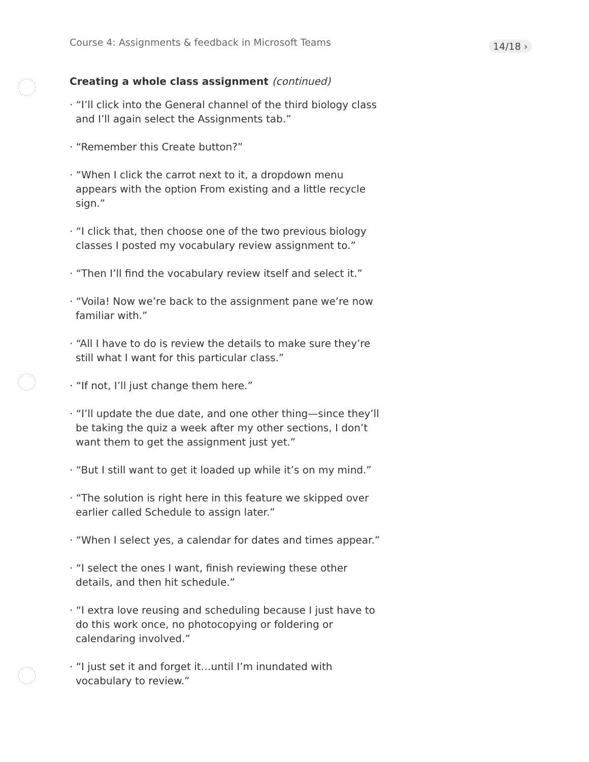Course 4: Assignments & feedback in Microsoft Teams
14/18 ›
Creating a whole class assignment (continued)
· “I’ll click into the General channel of the third biology class and I’ll again select the Assignments tab.”
· “Remember this Create button?”
· “When I click the carrot next to it, a dropdown menu appears with the option From existing and a little recycle sign.”
· “I click that, then choose one of the two previous biology classes I posted my vocabulary review assignment to.”
· “Then I’ll find the vocabulary review itself and select it.”
· “Voila! Now we’re back to the assignment pane we’re now familiar with.”
· “All I have to do is review the details to make sure they’re still what I want for this particular class.”
· “If not, I’ll just change them here.”
· “I’ll update the due date, and one other thing—since they’ll be taking the quiz a week after my other sections, I don’t want them to get the assignment just yet.”
· “But I still want to get it loaded up while it’s on my mind.”
· “The solution is right here in this feature we skipped over earlier called Schedule to assign later.”
· “When I select yes, a calendar for dates and times appear.”
· “I select the ones I want, finish reviewing these other details, and then hit schedule.”
· “I extra love reusing and scheduling because I just have to do this work once, no photocopying or foldering or calendaring involved.”
· “I just set it and forget it…until I’m inundated with vocabulary to review.”